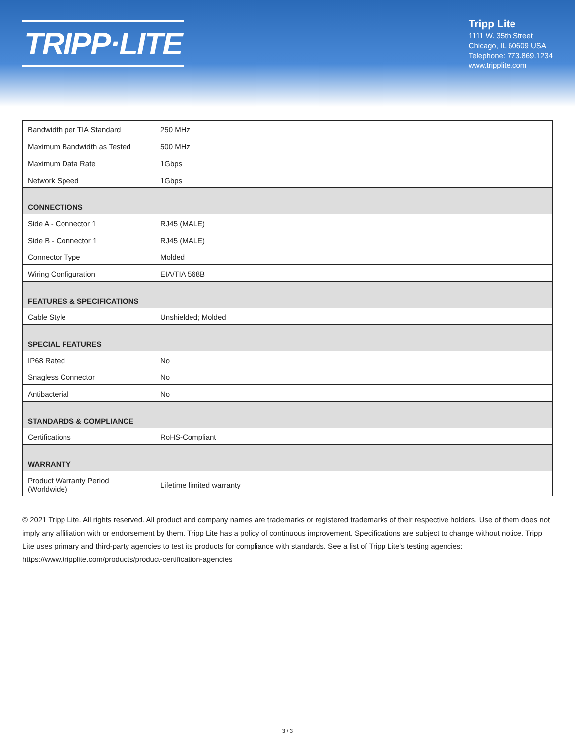TRIPP·LITE
Tripp Lite
1111 W. 35th Street
Chicago, IL 60609 USA
Telephone: 773.869.1234
www.tripplite.com
| Bandwidth per TIA Standard | 250 MHz |
| Maximum Bandwidth as Tested | 500 MHz |
| Maximum Data Rate | 1Gbps |
| Network Speed | 1Gbps |
| CONNECTIONS | |
| Side A - Connector 1 | RJ45 (MALE) |
| Side B - Connector 1 | RJ45 (MALE) |
| Connector Type | Molded |
| Wiring Configuration | EIA/TIA 568B |
| FEATURES & SPECIFICATIONS | |
| Cable Style | Unshielded; Molded |
| SPECIAL FEATURES | |
| IP68 Rated | No |
| Snagless Connector | No |
| Antibacterial | No |
| STANDARDS & COMPLIANCE | |
| Certifications | RoHS-Compliant |
| WARRANTY | |
| Product Warranty Period (Worldwide) | Lifetime limited warranty |
© 2021 Tripp Lite. All rights reserved. All product and company names are trademarks or registered trademarks of their respective holders. Use of them does not imply any affiliation with or endorsement by them. Tripp Lite has a policy of continuous improvement. Specifications are subject to change without notice. Tripp Lite uses primary and third-party agencies to test its products for compliance with standards. See a list of Tripp Lite's testing agencies: https://www.tripplite.com/products/product-certification-agencies
3 / 3